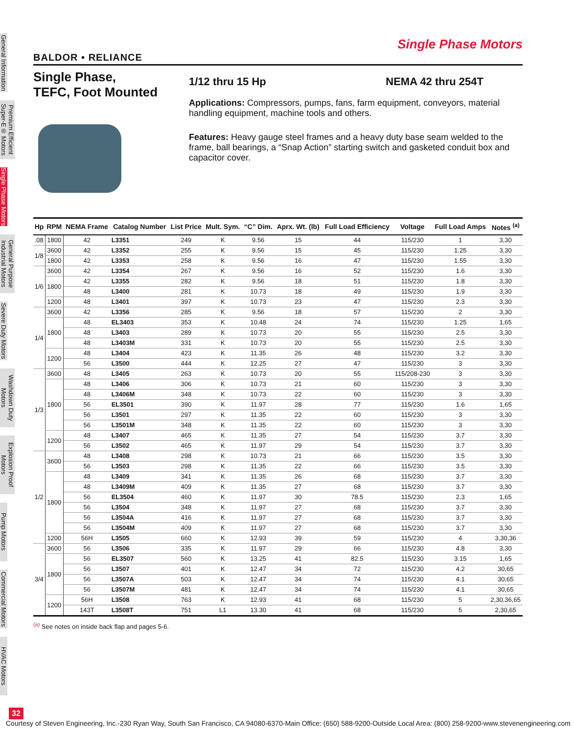General Information
Premium Efficient Super-E® Motors
Single Phase Motors
General Purpose Industrial Motors
Severe Duty Motors
Washdown Duty Motors
Explosion Proof Motors
Pump Motors
Commercial Motors
HVAC Motors
Single Phase Motors
BALDOR • RELIANCE
Single Phase,
TEFC, Foot Mounted
1/12 thru 15 Hp NEMA 42 thru 254T
Applications: Compressors, pumps, fans, farm equipment, conveyors, material handling equipment, machine tools and others.
Features: Heavy gauge steel frames and a heavy duty base seam welded to the frame, ball bearings, a “Snap Action” starting switch and gasketed conduit box and capacitor cover.
| Hp | RPM | NEMA Frame | Catalog Number | List Price | Mult. Sym. | “C” Dim. | Aprx. Wt. (lb) | Full Load Efficiency | Voltage | Full Load Amps | Notes <sup>(a)</sup> |
| --- | --- | --- | --- | --- | --- | --- | --- | --- | --- | --- | --- |
| .08 | 1800 | 42 | L3351 | 249 | K | 9.56 | 15 | 44 | 115/230 | 1 | 3,30 |
| 1/8 | 3600 | 42 | L3352 | 255 | K | 9.56 | 15 | 45 | 115/230 | 1.25 | 3,30 |
| | 1800 | 42 | L3353 | 258 | K | 9.56 | 16 | 47 | 115/230 | 1.55 | 3,30 |
| 1/6 | 3600 | 42 | L3354 | 267 | K | 9.56 | 16 | 52 | 115/230 | 1.6 | 3,30 |
| | 1800 | 42 | L3355 | 282 | K | 9.56 | 18 | 51 | 115/230 | 1.8 | 3,30 |
| | | 48 | L3400 | 281 | K | 10.73 | 18 | 49 | 115/230 | 1.9 | 3,30 |
| | 1200 | 48 | L3401 | 397 | K | 10.73 | 23 | 47 | 115/230 | 2.3 | 3,30 |
| 1/4 | 3600 | 42 | L3356 | 285 | K | 9.56 | 18 | 57 | 115/230 | 2 | 3,30 |
| | 1800 | 48 | EL3403 | 353 | K | 10.48 | 24 | 74 | 115/230 | 1.25 | 1,65 |
| | | 48 | L3403 | 289 | K | 10.73 | 20 | 55 | 115/230 | 2.5 | 3,30 |
| | | 48 | L3403M | 331 | K | 10.73 | 20 | 55 | 115/230 | 2.5 | 3,30 |
| | 1200 | 48 | L3404 | 423 | K | 11.35 | 26 | 48 | 115/230 | 3.2 | 3,30 |
| | | 56 | L3500 | 444 | K | 12.25 | 27 | 47 | 115/230 | 3 | 3,30 |
| 1/3 | 3600 | 48 | L3405 | 263 | K | 10.73 | 20 | 55 | 115/208-230 | 3 | 3,30 |
| | 1800 | 48 | L3406 | 306 | K | 10.73 | 21 | 60 | 115/230 | 3 | 3,30 |
| | | 48 | L3406M | 348 | K | 10.73 | 22 | 60 | 115/230 | 3 | 3,30 |
| | | 56 | EL3501 | 390 | K | 11.97 | 28 | 77 | 115/230 | 1.6 | 1,65 |
| | | 56 | L3501 | 297 | K | 11.35 | 22 | 60 | 115/230 | 3 | 3,30 |
| | | 56 | L3501M | 348 | K | 11.35 | 22 | 60 | 115/230 | 3 | 3,30 |
| | 1200 | 48 | L3407 | 465 | K | 11.35 | 27 | 54 | 115/230 | 3.7 | 3,30 |
| | | 56 | L3502 | 465 | K | 11.97 | 29 | 54 | 115/230 | 3.7 | 3,30 |
| 1/2 | 3600 | 48 | L3408 | 298 | K | 10.73 | 21 | 66 | 115/230 | 3.5 | 3,30 |
| | | 56 | L3503 | 298 | K | 11.35 | 22 | 66 | 115/230 | 3.5 | 3,30 |
| | 1800 | 48 | L3409 | 341 | K | 11.35 | 26 | 68 | 115/230 | 3.7 | 3,30 |
| | | 48 | L3409M | 409 | K | 11.35 | 27 | 68 | 115/230 | 3.7 | 3,30 |
| | | 56 | EL3504 | 460 | K | 11.97 | 30 | 78.5 | 115/230 | 2.3 | 1,65 |
| | | 56 | L3504 | 348 | K | 11.97 | 27 | 68 | 115/230 | 3.7 | 3,30 |
| | | 56 | L3504A | 416 | K | 11.97 | 27 | 68 | 115/230 | 3.7 | 3,30 |
| | | 56 | L3504M | 409 | K | 11.97 | 27 | 68 | 115/230 | 3.7 | 3,30 |
| | 1200 | 56H | L3505 | 660 | K | 12.93 | 39 | 59 | 115/230 | 4 | 3,30,36 |
| 3/4 | 3600 | 56 | L3506 | 335 | K | 11.97 | 29 | 66 | 115/230 | 4.8 | 3,30 |
| | 1800 | 56 | EL3507 | 560 | K | 13.25 | 41 | 82.5 | 115/230 | 3.15 | 1,65 |
| | | 56 | L3507 | 401 | K | 12.47 | 34 | 72 | 115/230 | 4.2 | 30,65 |
| | | 56 | L3507A | 503 | K | 12.47 | 34 | 74 | 115/230 | 4.1 | 30,65 |
| | | 56 | L3507M | 481 | K | 12.47 | 34 | 74 | 115/230 | 4.1 | 30,65 |
| | 1200 | 56H | L3508 | 763 | K | 12.93 | 41 | 68 | 115/230 | 5 | 2,30,36,65 |
| | | 143T | L3508T | 751 | L1 | 13.30 | 41 | 68 | 115/230 | 5 | 2,30,65 |
<sup>(a)</sup> See notes on inside back flap and pages 5-6.
32
Courtesy of Steven Engineering, Inc.-230 Ryan Way, South San Francisco, CA 94080-6370-Main Office: (650) 588-9200-Outside Local Area: (800) 258-9200-www.stevenengineering.com